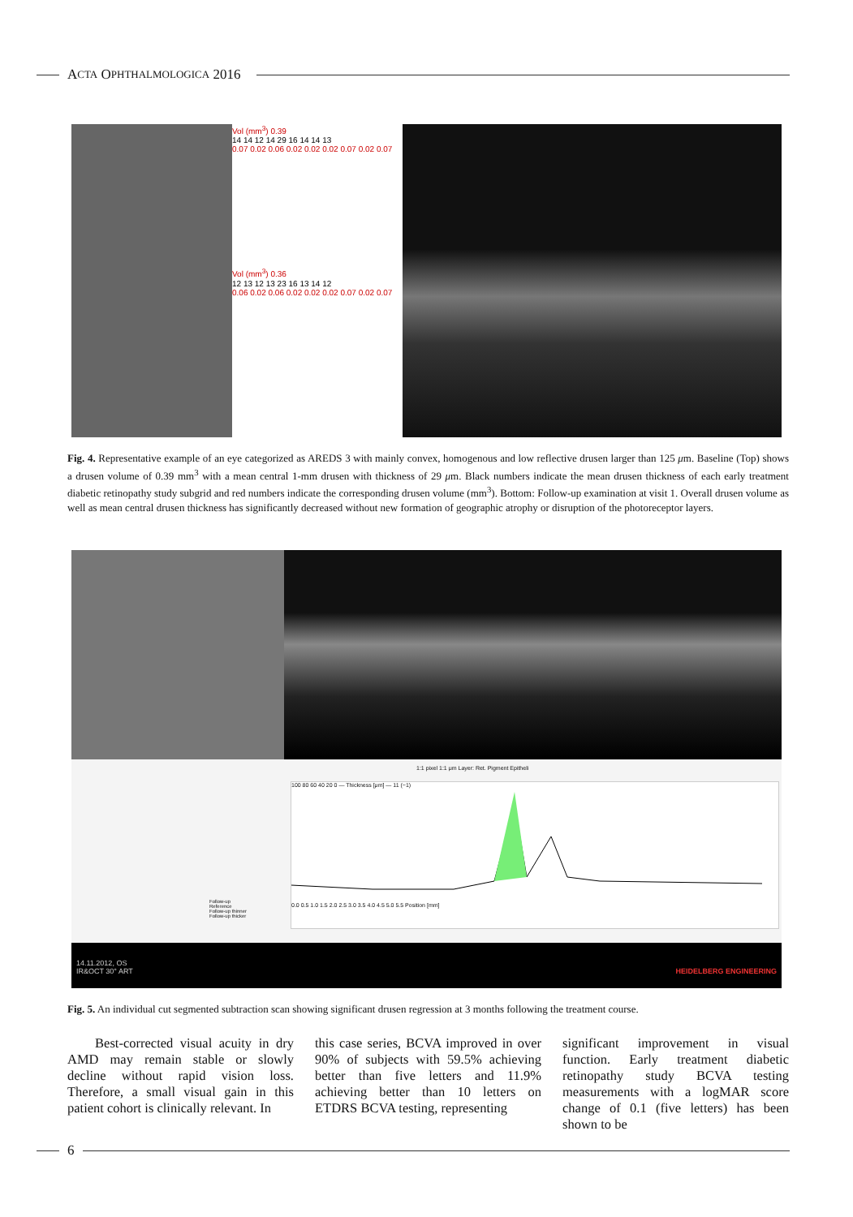A CTA O PHTHALMOLOGICA 2016
Vol (mm<sup>3</sup>) 0.39
14 14 12 14 29 16 14 14 13
0.07 0.02 0.06 0.02 0.02 0.02 0.07 0.02 0.07
Vol (mm<sup>3</sup>) 0.36
12 13 12 13 23 16 13 14 12
0.06 0.02 0.06 0.02 0.02 0.02 0.07 0.02 0.07
Fig. 4. Representative example of an eye categorized as AREDS 3 with mainly convex, homogenous and low reflective drusen larger than 125 μm. Baseline (Top) shows a drusen volume of 0.39 mm<sup>3</sup> with a mean central 1-mm drusen with thickness of 29 μm. Black numbers indicate the mean drusen thickness of each early treatment diabetic retinopathy study subgrid and red numbers indicate the corresponding drusen volume (mm<sup>3</sup>). Bottom: Follow-up examination at visit 1. Overall drusen volume as well as mean central drusen thickness has significantly decreased without new formation of geographic atrophy or disruption of the photoreceptor layers.
1:1 pixel 1:1 μm Layer: Ret. Pigment Epitheli
Follow-up
Reference
Follow-up thinner
Follow-up thicker
100 80 60 40 20 0 — Thickness [μm] — 11 (−1)
0.0 0.5 1.0 1.5 2.0 2.5 3.0 3.5 4.0 4.5 5.0 5.5 Position [mm]
14.11.2012, OS
IR&OCT 30° ART HEIDELBERG ENGINEERING
Fig. 5. An individual cut segmented subtraction scan showing significant drusen regression at 3 months following the treatment course.
Best-corrected visual acuity in dry AMD may remain stable or slowly decline without rapid vision loss. Therefore, a small visual gain in this patient cohort is clinically relevant. In
this case series, BCVA improved in over 90% of subjects with 59.5% achieving better than five letters and 11.9% achieving better than 10 letters on ETDRS BCVA testing, representing
significant improvement in visual function. Early treatment diabetic retinopathy study BCVA testing measurements with a logMAR score change of 0.1 (five letters) has been shown to be
6